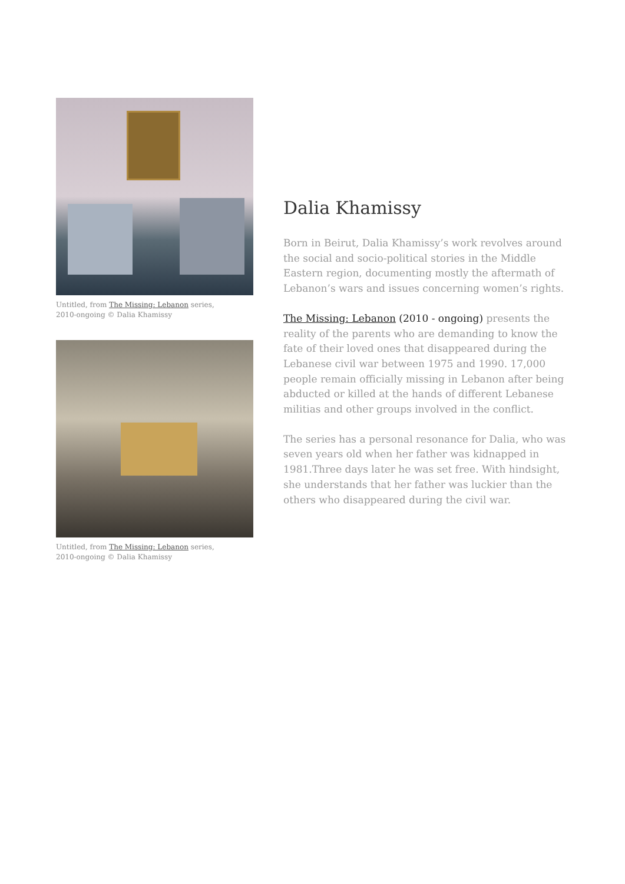Untitled, from The Missing: Lebanon series,
2010-ongoing © Dalia Khamissy
Untitled, from The Missing: Lebanon series,
2010-ongoing © Dalia Khamissy
Dalia Khamissy
Born in Beirut, Dalia Khamissy’s work revolves around the social and socio-political stories in the Middle Eastern region, documenting mostly the aftermath of Lebanon’s wars and issues concerning women’s rights.
The Missing: Lebanon (2010 - ongoing) presents the reality of the parents who are demanding to know the fate of their loved ones that disappeared during the Lebanese civil war between 1975 and 1990. 17,000 people remain officially missing in Lebanon after being abducted or killed at the hands of different Lebanese militias and other groups involved in the conflict.
The series has a personal resonance for Dalia, who was seven years old when her father was kidnapped in 1981.Three days later he was set free. With hindsight, she understands that her father was luckier than the others who disappeared during the civil war.